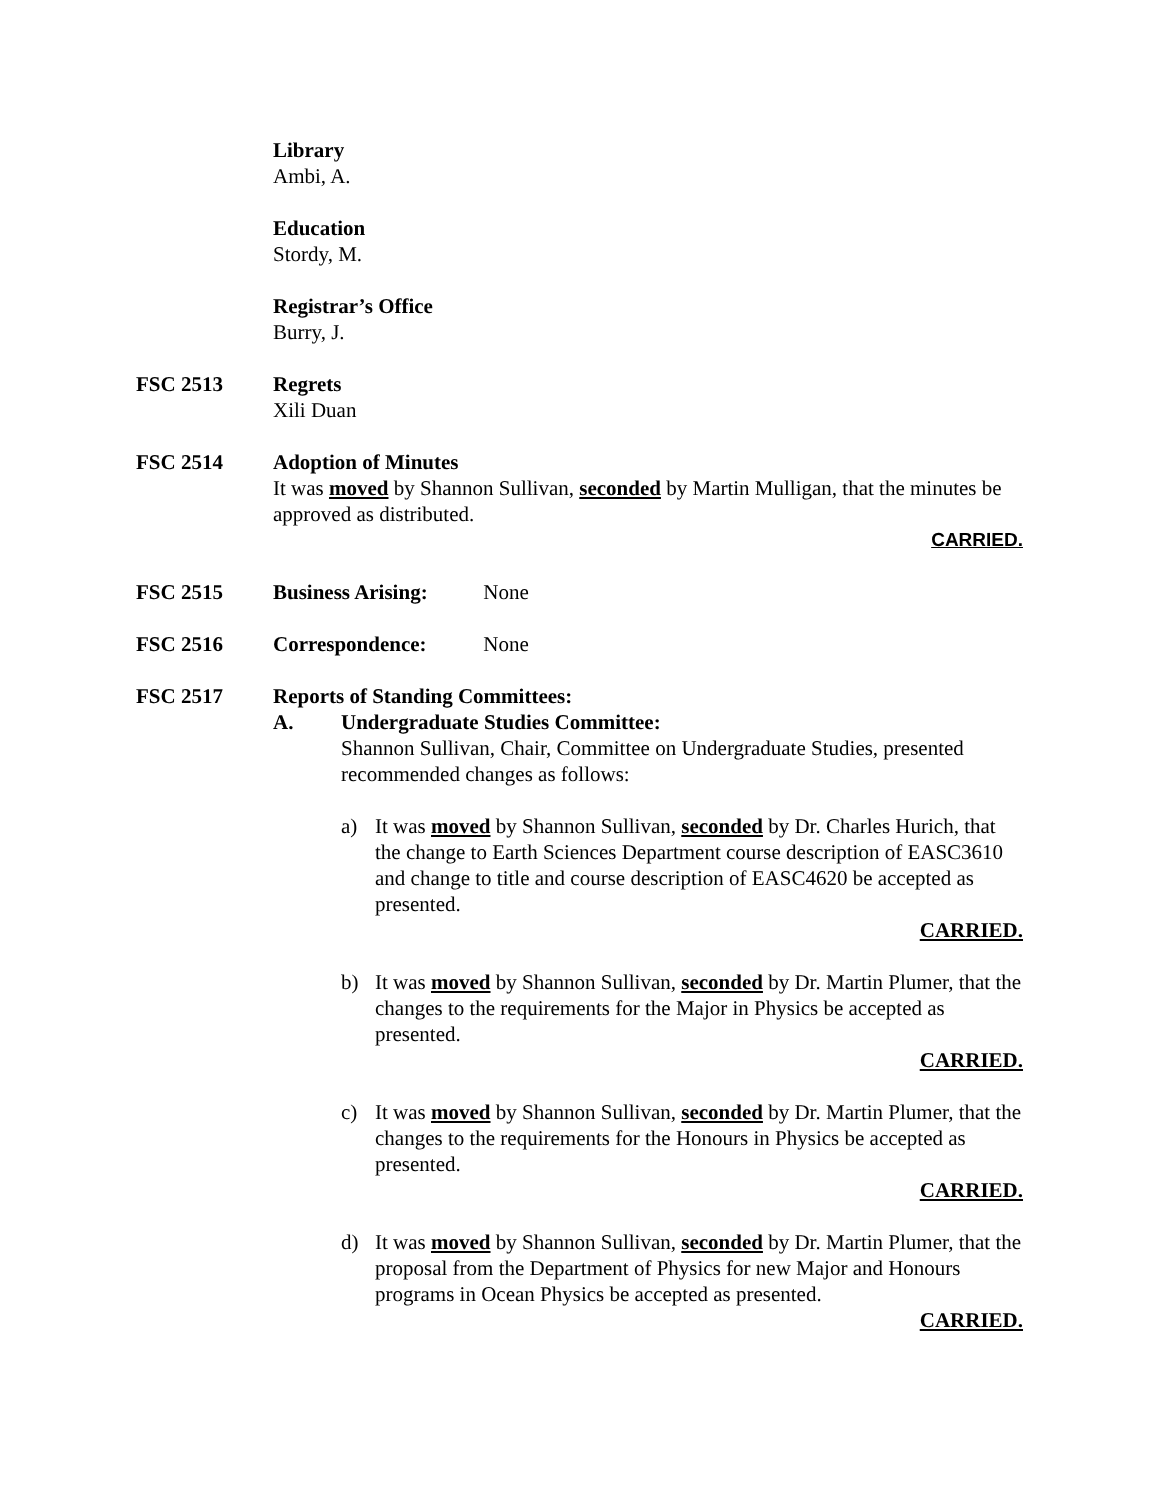Library
Ambi, A.
Education
Stordy, M.
Registrar’s Office
Burry, J.
FSC 2513 Regrets
Xili Duan
FSC 2514 Adoption of Minutes
It was moved by Shannon Sullivan, seconded by Martin Mulligan, that the minutes be approved as distributed.
CARRIED.
FSC 2515 Business Arising: None
FSC 2516 Correspondence: None
FSC 2517 Reports of Standing Committees:
A. Undergraduate Studies Committee:
Shannon Sullivan, Chair, Committee on Undergraduate Studies, presented recommended changes as follows:
a) It was moved by Shannon Sullivan, seconded by Dr. Charles Hurich, that the change to Earth Sciences Department course description of EASC3610 and change to title and course description of EASC4620 be accepted as presented.
CARRIED.
b) It was moved by Shannon Sullivan, seconded by Dr. Martin Plumer, that the changes to the requirements for the Major in Physics be accepted as presented.
CARRIED.
c) It was moved by Shannon Sullivan, seconded by Dr. Martin Plumer, that the changes to the requirements for the Honours in Physics be accepted as presented.
CARRIED.
d) It was moved by Shannon Sullivan, seconded by Dr. Martin Plumer, that the proposal from the Department of Physics for new Major and Honours programs in Ocean Physics be accepted as presented.
CARRIED.